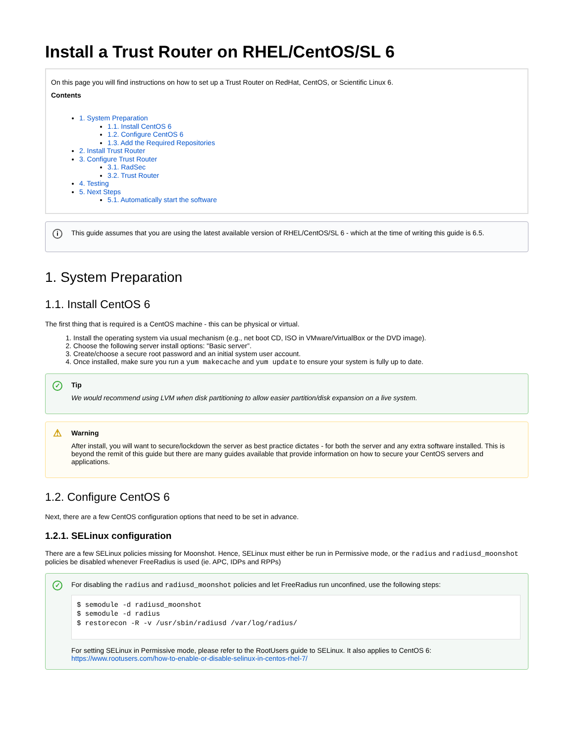Install a Trust Router on RHEL/CentOS/SL 6
On this page you will find instructions on how to set up a Trust Router on RedHat, CentOS, or Scientific Linux 6.
Contents
1. System Preparation
1.1. Install CentOS 6
1.2. Configure CentOS 6
1.3. Add the Required Repositories
2. Install Trust Router
3. Configure Trust Router
3.1. RadSec
3.2. Trust Router
4. Testing
5. Next Steps
5.1. Automatically start the software
i This guide assumes that you are using the latest available version of RHEL/CentOS/SL 6 - which at the time of writing this guide is 6.5.
1. System Preparation
1.1. Install CentOS 6
The first thing that is required is a CentOS machine - this can be physical or virtual.
1. Install the operating system via usual mechanism (e.g., net boot CD, ISO in VMware/VirtualBox or the DVD image).
2. Choose the following server install options: "Basic server”.
3. Create/choose a secure root password and an initial system user account.
4. Once installed, make sure you run a yum makecache and yum update to ensure your system is fully up to date.
✓ Tip
We would recommend using LVM when disk partitioning to allow easier partition/disk expansion on a live system.
⚠ Warning
After install, you will want to secure/lockdown the server as best practice dictates - for both the server and any extra software installed. This is beyond the remit of this guide but there are many guides available that provide information on how to secure your CentOS servers and applications.
1.2. Configure CentOS 6
Next, there are a few CentOS configuration options that need to be set in advance.
1.2.1. SELinux configuration
There are a few SELinux policies missing for Moonshot. Hence, SELinux must either be run in Permissive mode, or the radius and radiusd_moonshot policies be disabled whenever FreeRadius is used (ie. APC, IDPs and RPPs)
✓ For disabling the radius and radiusd_moonshot policies and let FreeRadius run unconfined, use the following steps:
$ semodule -d radiusd_moonshot
$ semodule -d radius
$ restorecon -R -v /usr/sbin/radiusd /var/log/radius/
For setting SELinux in Permissive mode, please refer to the RootUsers guide to SELinux. It also applies to CentOS 6: https://www.rootusers.com/how-to-enable-or-disable-selinux-in-centos-rhel-7/